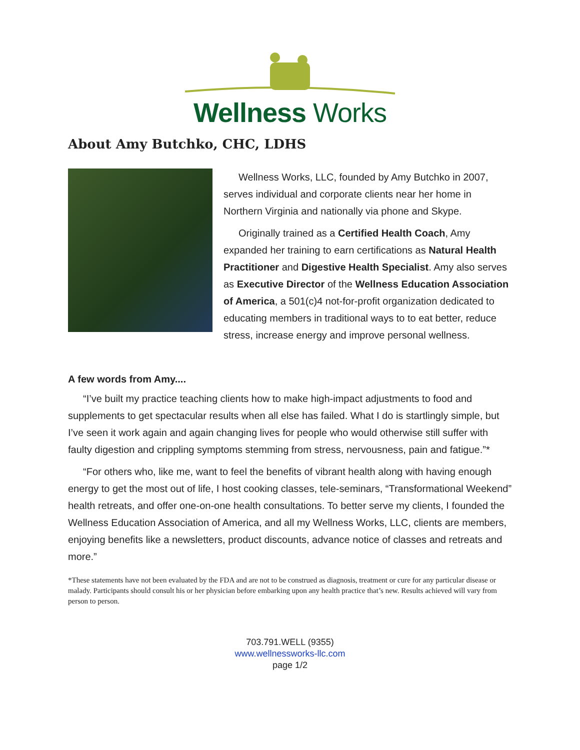Wellness Works
About Amy Butchko, CHC, LDHS
Wellness Works, LLC, founded by Amy Butchko in 2007, serves individual and corporate clients near her home in Northern Virginia and nationally via phone and Skype.
Originally trained as a Certified Health Coach, Amy expanded her training to earn certifications as Natural Health Practitioner and Digestive Health Specialist. Amy also serves as Executive Director of the Wellness Education Association of America, a 501(c)4 not-for-profit organization dedicated to educating members in traditional ways to to eat better, reduce stress, increase energy and improve personal wellness.
A few words from Amy....
“I’ve built my practice teaching clients how to make high-impact adjustments to food and supplements to get spectacular results when all else has failed. What I do is startlingly simple, but I’ve seen it work again and again changing lives for people who would otherwise still suffer with faulty digestion and crippling symptoms stemming from stress, nervousness, pain and fatigue.”*
“For others who, like me, want to feel the benefits of vibrant health along with having enough energy to get the most out of life, I host cooking classes, tele-seminars, “Transformational Weekend” health retreats, and offer one-on-one health consultations. To better serve my clients, I founded the Wellness Education Association of America, and all my Wellness Works, LLC, clients are members, enjoying benefits like a newsletters, product discounts, advance notice of classes and retreats and more.”
*These statements have not been evaluated by the FDA and are not to be construed as diagnosis, treatment or cure for any particular disease or malady. Participants should consult his or her physician before embarking upon any health practice that’s new. Results achieved will vary from person to person.
703.791.WELL (9355)
www.wellnessworks-llc.com
page 1/2